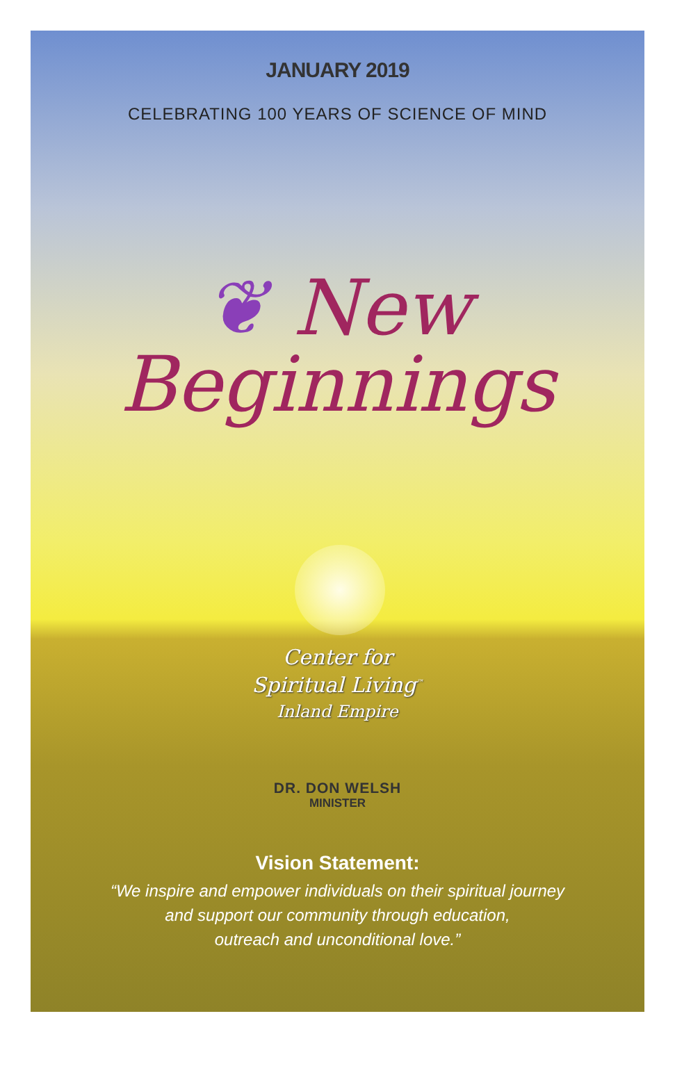JANUARY 2019
CELEBRATING 100 YEARS OF SCIENCE OF MIND
❦ New
Beginnings
Center for
Spiritual Living<sup>™</sup>
Inland Empire
DR. DON WELSH
MINISTER
Vision Statement:
“We inspire and empower individuals on their spiritual journey
and support our community through education,
outreach and unconditional love.”